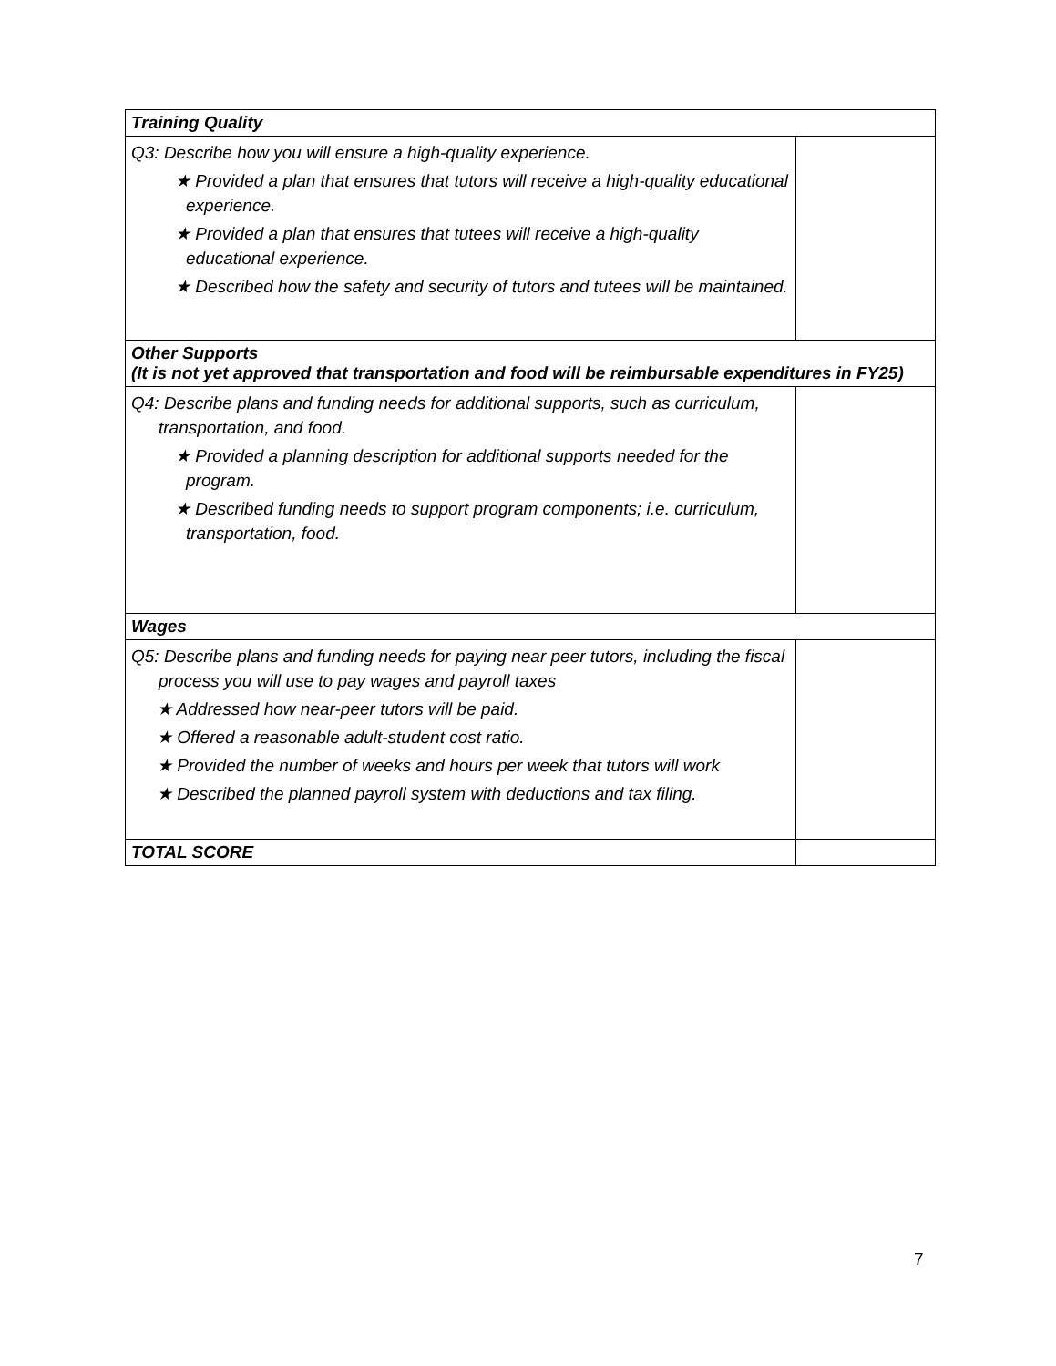| Training Quality | |
| Q3: Describe how you will ensure a high-quality experience. ★ Provided a plan that ensures that tutors will receive a high-quality educational experience. ★ Provided a plan that ensures that tutees will receive a high-quality educational experience. ★ Described how the safety and security of tutors and tutees will be maintained. | |
| Other Supports (It is not yet approved that transportation and food will be reimbursable expenditures in FY25) | |
| Q4: Describe plans and funding needs for additional supports, such as curriculum, transportation, and food. ★ Provided a planning description for additional supports needed for the program. ★ Described funding needs to support program components; i.e. curriculum, transportation, food. | |
| Wages | |
| Q5: Describe plans and funding needs for paying near peer tutors, including the fiscal process you will use to pay wages and payroll taxes ★ Addressed how near-peer tutors will be paid. ★ Offered a reasonable adult-student cost ratio. ★ Provided the number of weeks and hours per week that tutors will work ★ Described the planned payroll system with deductions and tax filing. | |
| TOTAL SCORE | |
7